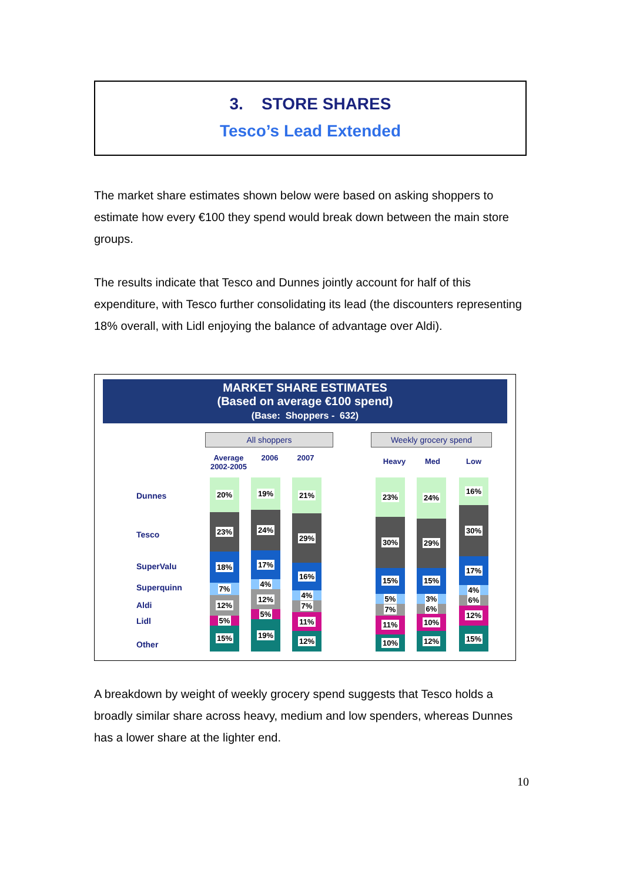3. STORE SHARES
Tesco’s Lead Extended
The market share estimates shown below were based on asking shoppers to estimate how every €100 they spend would break down between the main store groups.
The results indicate that Tesco and Dunnes jointly account for half of this expenditure, with Tesco further consolidating its lead (the discounters representing 18% overall, with Lidl enjoying the balance of advantage over Aldi).
MARKET SHARE ESTIMATES
(Based on average €100 spend)
(Base: Shoppers - 632)
All shoppers Weekly grocery spend
Average 2002-2005
2006 2007 Heavy Med Low
Dunnes
Tesco
SuperValu
Superquinn
Aldi
Lidl
Other
20%
23%
18%
7%
12%
5%
15%
19%
24%
17%
4%
12%
5%
19%
21%
29%
16%
4%
7%
11%
12%
23%
30%
15%
5%
7%
11%
10%
24%
29%
15%
3%
6%
10%
12%
16%
30%
17%
4%
6%
12%
15%
A breakdown by weight of weekly grocery spend suggests that Tesco holds a broadly similar share across heavy, medium and low spenders, whereas Dunnes has a lower share at the lighter end.
10